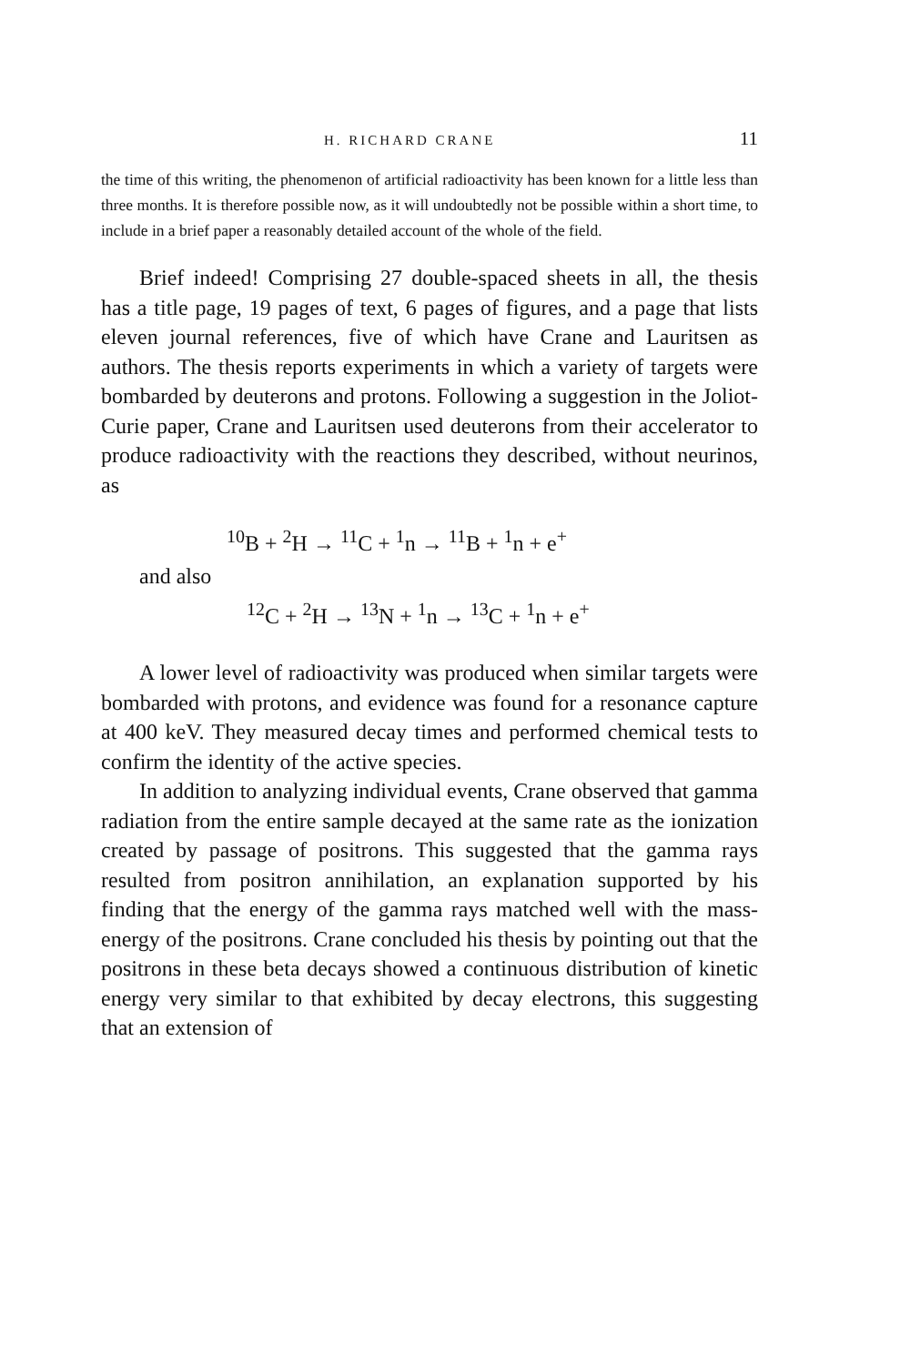H. RICHARD CRANE 11
the time of this writing, the phenomenon of artificial radioactivity has been known for a little less than three months. It is therefore possible now, as it will undoubtedly not be possible within a short time, to include in a brief paper a reasonably detailed account of the whole of the field.
Brief indeed! Comprising 27 double-spaced sheets in all, the thesis has a title page, 19 pages of text, 6 pages of figures, and a page that lists eleven journal references, five of which have Crane and Lauritsen as authors. The thesis reports experiments in which a variety of targets were bombarded by deuterons and protons. Following a suggestion in the Joliot-Curie paper, Crane and Lauritsen used deuterons from their accelerator to produce radioactivity with the reactions they described, without neurinos, as
<sup>10</sup>B + <sup>2</sup>H → <sup>11</sup>C + <sup>1</sup>n → <sup>11</sup>B + <sup>1</sup>n + e<sup>+</sup>
and also
<sup>12</sup>C + <sup>2</sup>H → <sup>13</sup>N + <sup>1</sup>n → <sup>13</sup>C + <sup>1</sup>n + e<sup>+</sup>
A lower level of radioactivity was produced when similar targets were bombarded with protons, and evidence was found for a resonance capture at 400 keV. They measured decay times and performed chemical tests to confirm the identity of the active species.
In addition to analyzing individual events, Crane observed that gamma radiation from the entire sample decayed at the same rate as the ionization created by passage of positrons. This suggested that the gamma rays resulted from positron annihilation, an explanation supported by his finding that the energy of the gamma rays matched well with the mass-energy of the positrons. Crane concluded his thesis by pointing out that the positrons in these beta decays showed a continuous distribution of kinetic energy very similar to that exhibited by decay electrons, this suggesting that an extension of